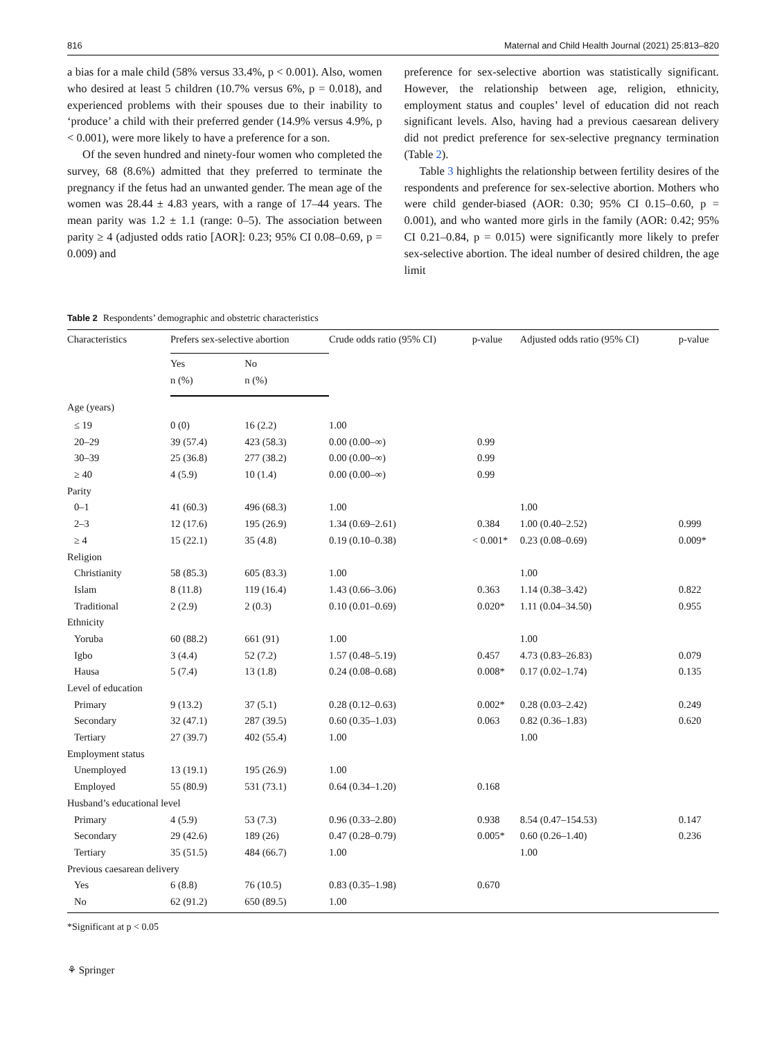816 Maternal and Child Health Journal (2021) 25:813–820
a bias for a male child (58% versus 33.4%, p < 0.001). Also, women who desired at least 5 children (10.7% versus 6%, p = 0.018), and experienced problems with their spouses due to their inability to ‘produce’ a child with their preferred gender (14.9% versus 4.9%, p < 0.001), were more likely to have a preference for a son.
Of the seven hundred and ninety-four women who completed the survey, 68 (8.6%) admitted that they preferred to terminate the pregnancy if the fetus had an unwanted gender. The mean age of the women was 28.44 ± 4.83 years, with a range of 17–44 years. The mean parity was 1.2 ± 1.1 (range: 0–5). The association between parity ≥ 4 (adjusted odds ratio [AOR]: 0.23; 95% CI 0.08–0.69, p = 0.009) and
preference for sex-selective abortion was statistically significant. However, the relationship between age, religion, ethnicity, employment status and couples’ level of education did not reach significant levels. Also, having had a previous caesarean delivery did not predict preference for sex-selective pregnancy termination (Table 2).
Table 3 highlights the relationship between fertility desires of the respondents and preference for sex-selective abortion. Mothers who were child gender-biased (AOR: 0.30; 95% CI 0.15–0.60, p = 0.001), and who wanted more girls in the family (AOR: 0.42; 95% CI 0.21–0.84, p = 0.015) were significantly more likely to prefer sex-selective abortion. The ideal number of desired children, the age limit
Table 2 Respondents’ demographic and obstetric characteristics
| Characteristics | Prefers sex-selective abortion | | Crude odds ratio (95% CI) | p-value | Adjusted odds ratio (95% CI) | p-value |
| --- | --- | --- | --- | --- | --- | --- |
| | Yes | No | | | | |
| | n (%) | n (%) | | | | |
| Age (years) | | | | | | |
| ≤ 19 | 0 (0) | 16 (2.2) | 1.00 | | | |
| 20–29 | 39 (57.4) | 423 (58.3) | 0.00 (0.00–∞) | 0.99 | | |
| 30–39 | 25 (36.8) | 277 (38.2) | 0.00 (0.00–∞) | 0.99 | | |
| ≥ 40 | 4 (5.9) | 10 (1.4) | 0.00 (0.00–∞) | 0.99 | | |
| Parity | | | | | | |
| 0–1 | 41 (60.3) | 496 (68.3) | 1.00 | | 1.00 | |
| 2–3 | 12 (17.6) | 195 (26.9) | 1.34 (0.69–2.61) | 0.384 | 1.00 (0.40–2.52) | 0.999 |
| ≥ 4 | 15 (22.1) | 35 (4.8) | 0.19 (0.10–0.38) | < 0.001* | 0.23 (0.08–0.69) | 0.009* |
| Religion | | | | | | |
| Christianity | 58 (85.3) | 605 (83.3) | 1.00 | | 1.00 | |
| Islam | 8 (11.8) | 119 (16.4) | 1.43 (0.66–3.06) | 0.363 | 1.14 (0.38–3.42) | 0.822 |
| Traditional | 2 (2.9) | 2 (0.3) | 0.10 (0.01–0.69) | 0.020* | 1.11 (0.04–34.50) | 0.955 |
| Ethnicity | | | | | | |
| Yoruba | 60 (88.2) | 661 (91) | 1.00 | | 1.00 | |
| Igbo | 3 (4.4) | 52 (7.2) | 1.57 (0.48–5.19) | 0.457 | 4.73 (0.83–26.83) | 0.079 |
| Hausa | 5 (7.4) | 13 (1.8) | 0.24 (0.08–0.68) | 0.008* | 0.17 (0.02–1.74) | 0.135 |
| Level of education | | | | | | |
| Primary | 9 (13.2) | 37 (5.1) | 0.28 (0.12–0.63) | 0.002* | 0.28 (0.03–2.42) | 0.249 |
| Secondary | 32 (47.1) | 287 (39.5) | 0.60 (0.35–1.03) | 0.063 | 0.82 (0.36–1.83) | 0.620 |
| Tertiary | 27 (39.7) | 402 (55.4) | 1.00 | | 1.00 | |
| Employment status | | | | | | |
| Unemployed | 13 (19.1) | 195 (26.9) | 1.00 | | | |
| Employed | 55 (80.9) | 531 (73.1) | 0.64 (0.34–1.20) | 0.168 | | |
| Husband’s educational level | | | | | | |
| Primary | 4 (5.9) | 53 (7.3) | 0.96 (0.33–2.80) | 0.938 | 8.54 (0.47–154.53) | 0.147 |
| Secondary | 29 (42.6) | 189 (26) | 0.47 (0.28–0.79) | 0.005* | 0.60 (0.26–1.40) | 0.236 |
| Tertiary | 35 (51.5) | 484 (66.7) | 1.00 | | 1.00 | |
| Previous caesarean delivery | | | | | | |
| Yes | 6 (8.8) | 76 (10.5) | 0.83 (0.35–1.98) | 0.670 | | |
| No | 62 (91.2) | 650 (89.5) | 1.00 | | | |
*Significant at p < 0.05
⚘ Springer